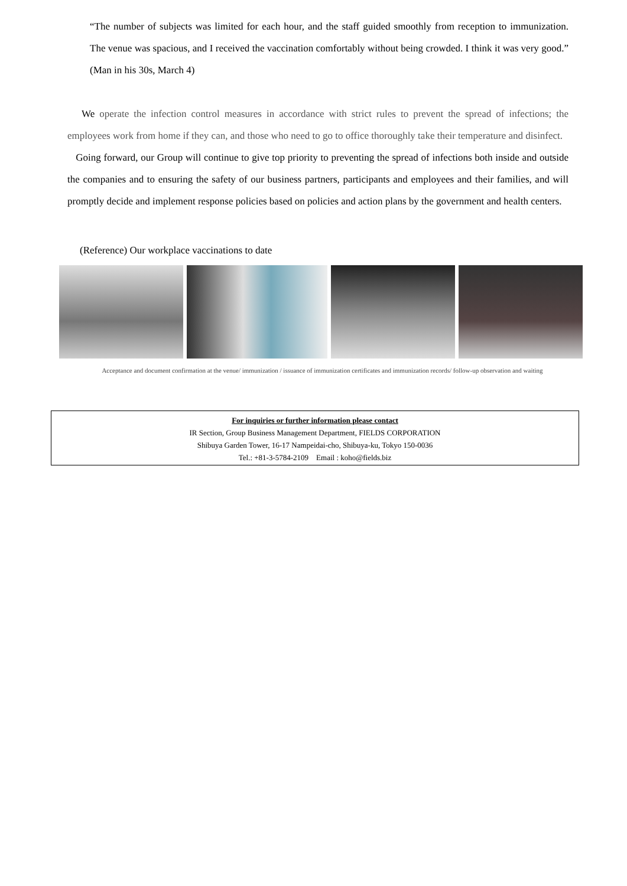“The number of subjects was limited for each hour, and the staff guided smoothly from reception to immunization. The venue was spacious, and I received the vaccination comfortably without being crowded. I think it was very good.” (Man in his 30s, March 4)
We operate the infection control measures in accordance with strict rules to prevent the spread of infections; the employees work from home if they can, and those who need to go to office thoroughly take their temperature and disinfect.
Going forward, our Group will continue to give top priority to preventing the spread of infections both inside and outside the companies and to ensuring the safety of our business partners, participants and employees and their families, and will promptly decide and implement response policies based on policies and action plans by the government and health centers.
(Reference) Our workplace vaccinations to date
Acceptance and document confirmation at the venue/ immunization / issuance of immunization certificates and immunization records/ follow-up observation and waiting
For inquiries or further information please contact
IR Section, Group Business Management Department, FIELDS CORPORATION
Shibuya Garden Tower, 16-17 Nampeidai-cho, Shibuya-ku, Tokyo 150-0036
Tel.: +81-3-5784-2109 Email : koho@fields.biz